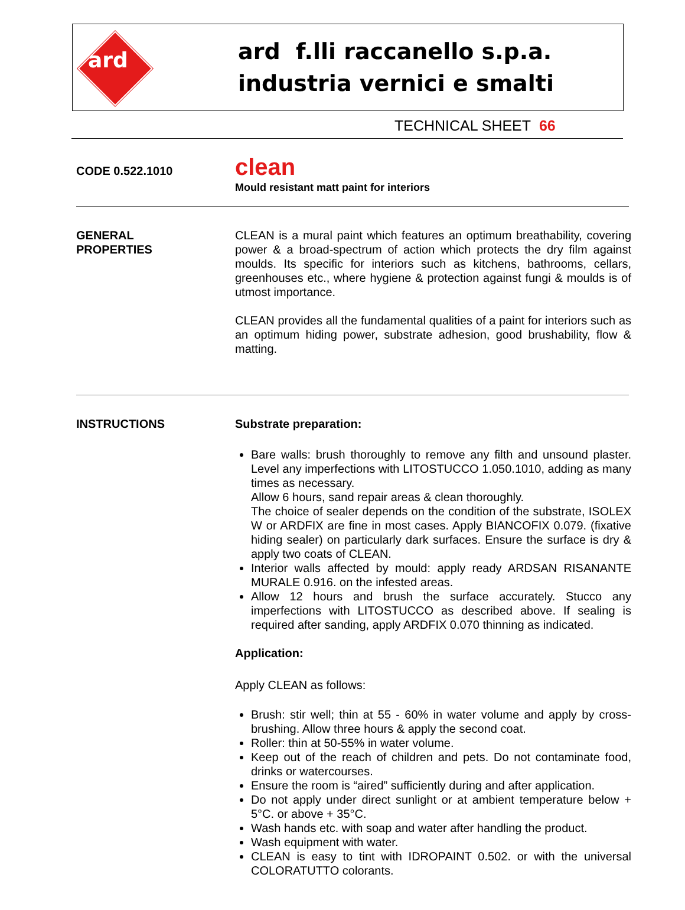ard
ard f.lli raccanello s.p.a.
industria vernici e smalti
TECHNICAL SHEET 66
CODE 0.522.1010
clean
Mould resistant matt paint for interiors
GENERAL
PROPERTIES
CLEAN is a mural paint which features an optimum breathability, covering power & a broad-spectrum of action which protects the dry film against moulds. Its specific for interiors such as kitchens, bathrooms, cellars, greenhouses etc., where hygiene & protection against fungi & moulds is of utmost importance.
CLEAN provides all the fundamental qualities of a paint for interiors such as an optimum hiding power, substrate adhesion, good brushability, flow & matting.
INSTRUCTIONS Substrate preparation:
Bare walls: brush thoroughly to remove any filth and unsound plaster. Level any imperfections with LITOSTUCCO 1.050.1010, adding as many times as necessary.
Allow 6 hours, sand repair areas & clean thoroughly.
The choice of sealer depends on the condition of the substrate, ISOLEX W or ARDFIX are fine in most cases. Apply BIANCOFIX 0.079. (fixative hiding sealer) on particularly dark surfaces. Ensure the surface is dry & apply two coats of CLEAN.
Interior walls affected by mould: apply ready ARDSAN RISANANTE MURALE 0.916. on the infested areas.
Allow 12 hours and brush the surface accurately. Stucco any imperfections with LITOSTUCCO as described above. If sealing is required after sanding, apply ARDFIX 0.070 thinning as indicated.
Application:
Apply CLEAN as follows:
Brush: stir well; thin at 55 - 60% in water volume and apply by cross-brushing. Allow three hours & apply the second coat.
Roller: thin at 50-55% in water volume.
Keep out of the reach of children and pets. Do not contaminate food, drinks or watercourses.
Ensure the room is “aired” sufficiently during and after application.
Do not apply under direct sunlight or at ambient temperature below + 5°C. or above + 35°C.
Wash hands etc. with soap and water after handling the product.
Wash equipment with water.
CLEAN is easy to tint with IDROPAINT 0.502. or with the universal COLORATUTTO colorants.